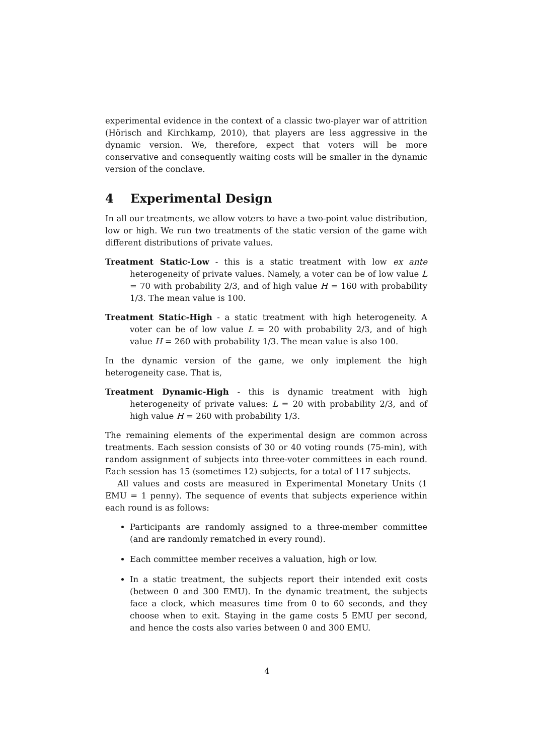experimental evidence in the context of a classic two-player war of attrition (Hörisch and Kirchkamp, 2010), that players are less aggressive in the dynamic version. We, therefore, expect that voters will be more conservative and consequently waiting costs will be smaller in the dynamic version of the conclave.
4 Experimental Design
In all our treatments, we allow voters to have a two-point value distribution, low or high. We run two treatments of the static version of the game with different distributions of private values.
Treatment Static-Low - this is a static treatment with low ex ante heterogeneity of private values. Namely, a voter can be of low value L = 70 with probability 2/3, and of high value H = 160 with probability 1/3. The mean value is 100.
Treatment Static-High - a static treatment with high heterogeneity. A voter can be of low value L = 20 with probability 2/3, and of high value H = 260 with probability 1/3. The mean value is also 100.
In the dynamic version of the game, we only implement the high heterogeneity case. That is,
Treatment Dynamic-High - this is dynamic treatment with high heterogeneity of private values: L = 20 with probability 2/3, and of high value H = 260 with probability 1/3.
The remaining elements of the experimental design are common across treatments. Each session consists of 30 or 40 voting rounds (75-min), with random assignment of subjects into three-voter committees in each round. Each session has 15 (sometimes 12) subjects, for a total of 117 subjects.
All values and costs are measured in Experimental Monetary Units (1 EMU = 1 penny). The sequence of events that subjects experience within each round is as follows:
Participants are randomly assigned to a three-member committee (and are randomly rematched in every round).
Each committee member receives a valuation, high or low.
In a static treatment, the subjects report their intended exit costs (between 0 and 300 EMU). In the dynamic treatment, the subjects face a clock, which measures time from 0 to 60 seconds, and they choose when to exit. Staying in the game costs 5 EMU per second, and hence the costs also varies between 0 and 300 EMU.
4